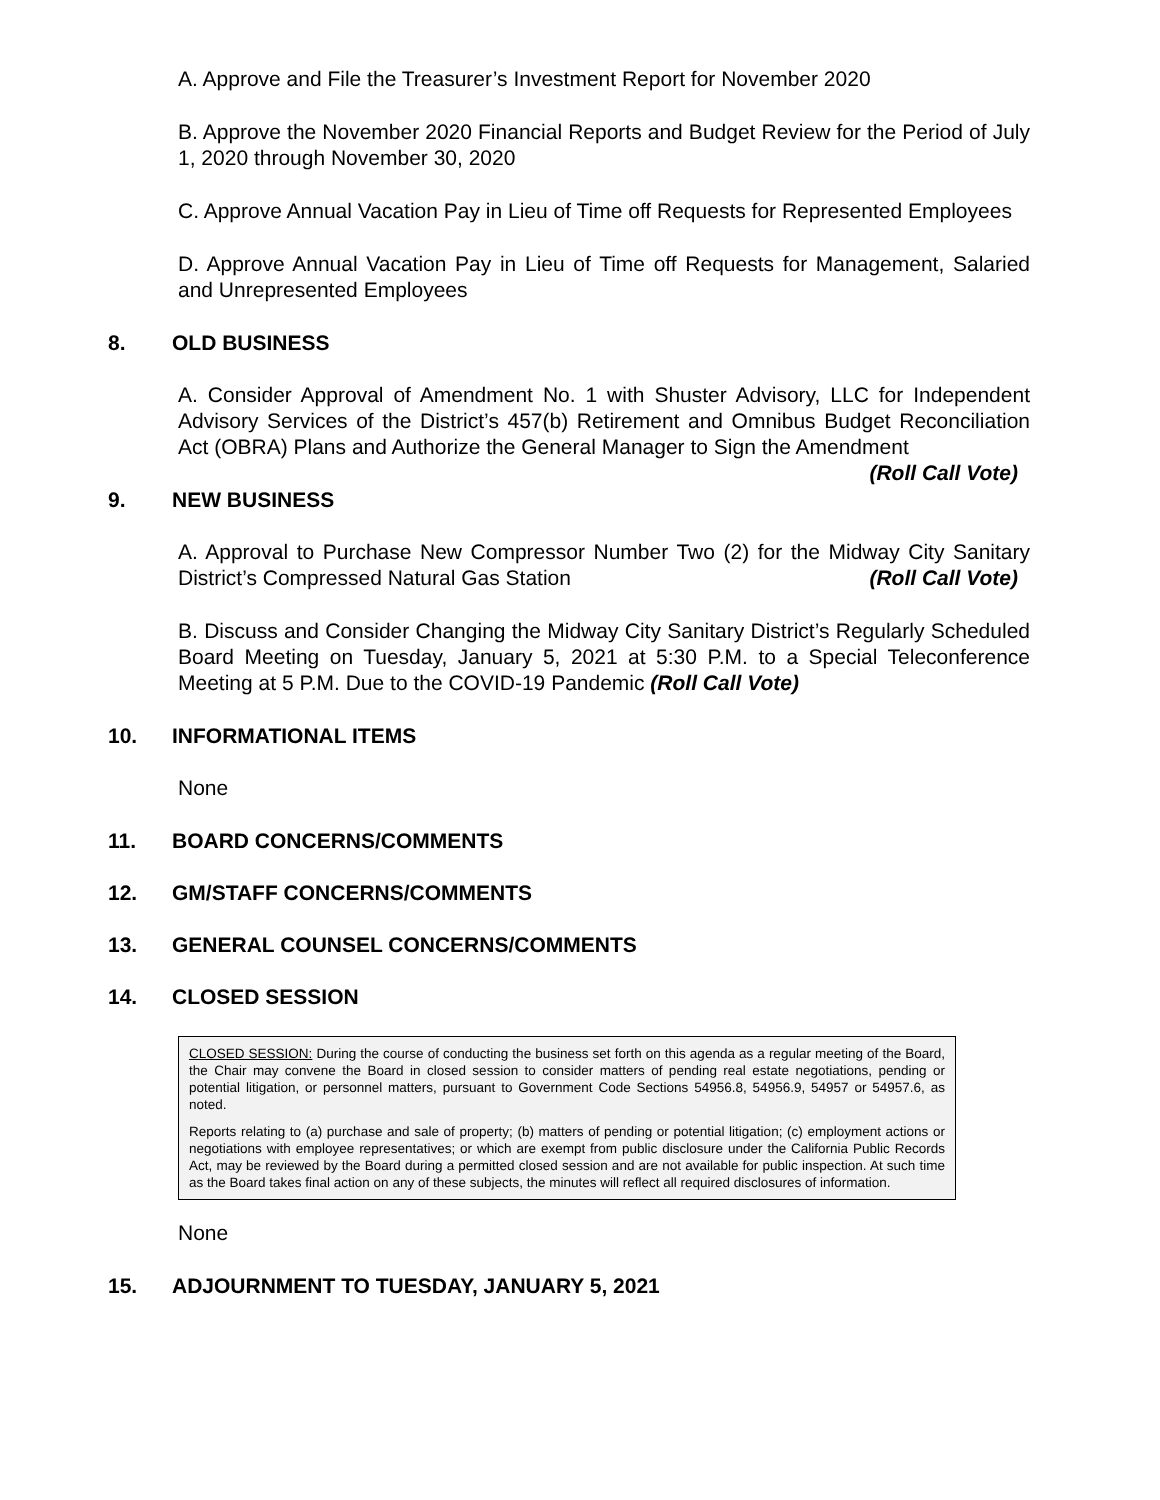A. Approve and File the Treasurer’s Investment Report for November 2020
B. Approve the November 2020 Financial Reports and Budget Review for the Period of July 1, 2020 through November 30, 2020
C. Approve Annual Vacation Pay in Lieu of Time off Requests for Represented Employees
D. Approve Annual Vacation Pay in Lieu of Time off Requests for Management, Salaried and Unrepresented Employees
8. OLD BUSINESS
A. Consider Approval of Amendment No. 1 with Shuster Advisory, LLC for Independent Advisory Services of the District’s 457(b) Retirement and Omnibus Budget Reconciliation Act (OBRA) Plans and Authorize the General Manager to Sign the Amendment (Roll Call Vote)
9. NEW BUSINESS
A. Approval to Purchase New Compressor Number Two (2) for the Midway City Sanitary District’s Compressed Natural Gas Station (Roll Call Vote)
B. Discuss and Consider Changing the Midway City Sanitary District’s Regularly Scheduled Board Meeting on Tuesday, January 5, 2021 at 5:30 P.M. to a Special Teleconference Meeting at 5 P.M. Due to the COVID-19 Pandemic (Roll Call Vote)
10. INFORMATIONAL ITEMS
None
11. BOARD CONCERNS/COMMENTS
12. GM/STAFF CONCERNS/COMMENTS
13. GENERAL COUNSEL CONCERNS/COMMENTS
14. CLOSED SESSION
CLOSED SESSION: During the course of conducting the business set forth on this agenda as a regular meeting of the Board, the Chair may convene the Board in closed session to consider matters of pending real estate negotiations, pending or potential litigation, or personnel matters, pursuant to Government Code Sections 54956.8, 54956.9, 54957 or 54957.6, as noted.
Reports relating to (a) purchase and sale of property; (b) matters of pending or potential litigation; (c) employment actions or negotiations with employee representatives; or which are exempt from public disclosure under the California Public Records Act, may be reviewed by the Board during a permitted closed session and are not available for public inspection. At such time as the Board takes final action on any of these subjects, the minutes will reflect all required disclosures of information.
None
15. ADJOURNMENT TO TUESDAY, JANUARY 5, 2021